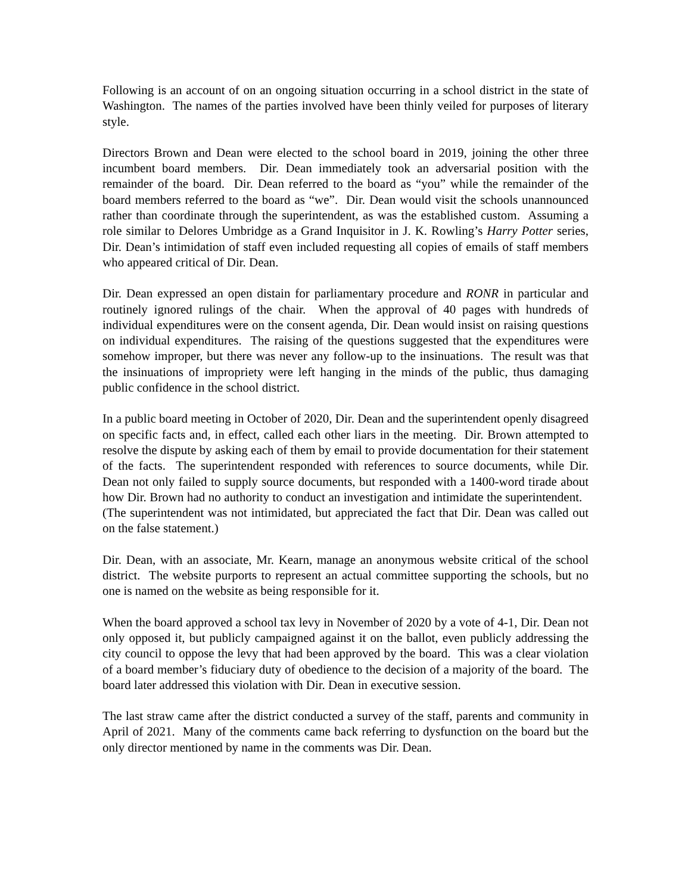Following is an account of on an ongoing situation occurring in a school district in the state of Washington. The names of the parties involved have been thinly veiled for purposes of literary style.
Directors Brown and Dean were elected to the school board in 2019, joining the other three incumbent board members. Dir. Dean immediately took an adversarial position with the remainder of the board. Dir. Dean referred to the board as “you” while the remainder of the board members referred to the board as “we”. Dir. Dean would visit the schools unannounced rather than coordinate through the superintendent, as was the established custom. Assuming a role similar to Delores Umbridge as a Grand Inquisitor in J. K. Rowling’s Harry Potter series, Dir. Dean’s intimidation of staff even included requesting all copies of emails of staff members who appeared critical of Dir. Dean.
Dir. Dean expressed an open distain for parliamentary procedure and RONR in particular and routinely ignored rulings of the chair. When the approval of 40 pages with hundreds of individual expenditures were on the consent agenda, Dir. Dean would insist on raising questions on individual expenditures. The raising of the questions suggested that the expenditures were somehow improper, but there was never any follow-up to the insinuations. The result was that the insinuations of impropriety were left hanging in the minds of the public, thus damaging public confidence in the school district.
In a public board meeting in October of 2020, Dir. Dean and the superintendent openly disagreed on specific facts and, in effect, called each other liars in the meeting. Dir. Brown attempted to resolve the dispute by asking each of them by email to provide documentation for their statement of the facts. The superintendent responded with references to source documents, while Dir. Dean not only failed to supply source documents, but responded with a 1400-word tirade about how Dir. Brown had no authority to conduct an investigation and intimidate the superintendent. (The superintendent was not intimidated, but appreciated the fact that Dir. Dean was called out on the false statement.)
Dir. Dean, with an associate, Mr. Kearn, manage an anonymous website critical of the school district. The website purports to represent an actual committee supporting the schools, but no one is named on the website as being responsible for it.
When the board approved a school tax levy in November of 2020 by a vote of 4-1, Dir. Dean not only opposed it, but publicly campaigned against it on the ballot, even publicly addressing the city council to oppose the levy that had been approved by the board. This was a clear violation of a board member’s fiduciary duty of obedience to the decision of a majority of the board. The board later addressed this violation with Dir. Dean in executive session.
The last straw came after the district conducted a survey of the staff, parents and community in April of 2021. Many of the comments came back referring to dysfunction on the board but the only director mentioned by name in the comments was Dir. Dean.